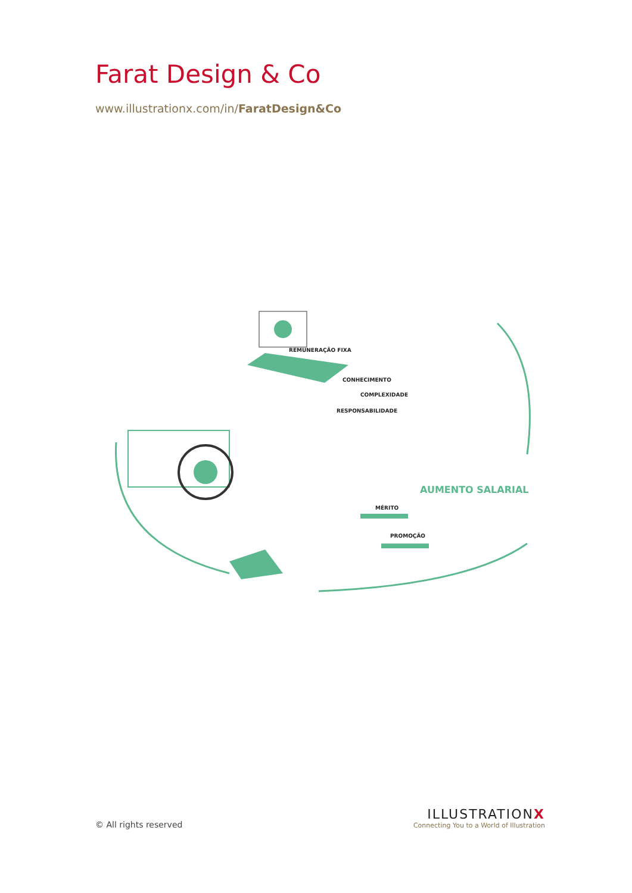Farat Design & Co
www.illustrationx.com/in/FaratDesign&Co
REMUNERAÇÃO FIXA
CONHECIMENTO
COMPLEXIDADE
RESPONSABILIDADE
MÉRITO
PROMOÇÃO
AUMENTO SALARIAL
© All rights reserved
ILLUSTRATIONX
Connecting You to a World of Illustration